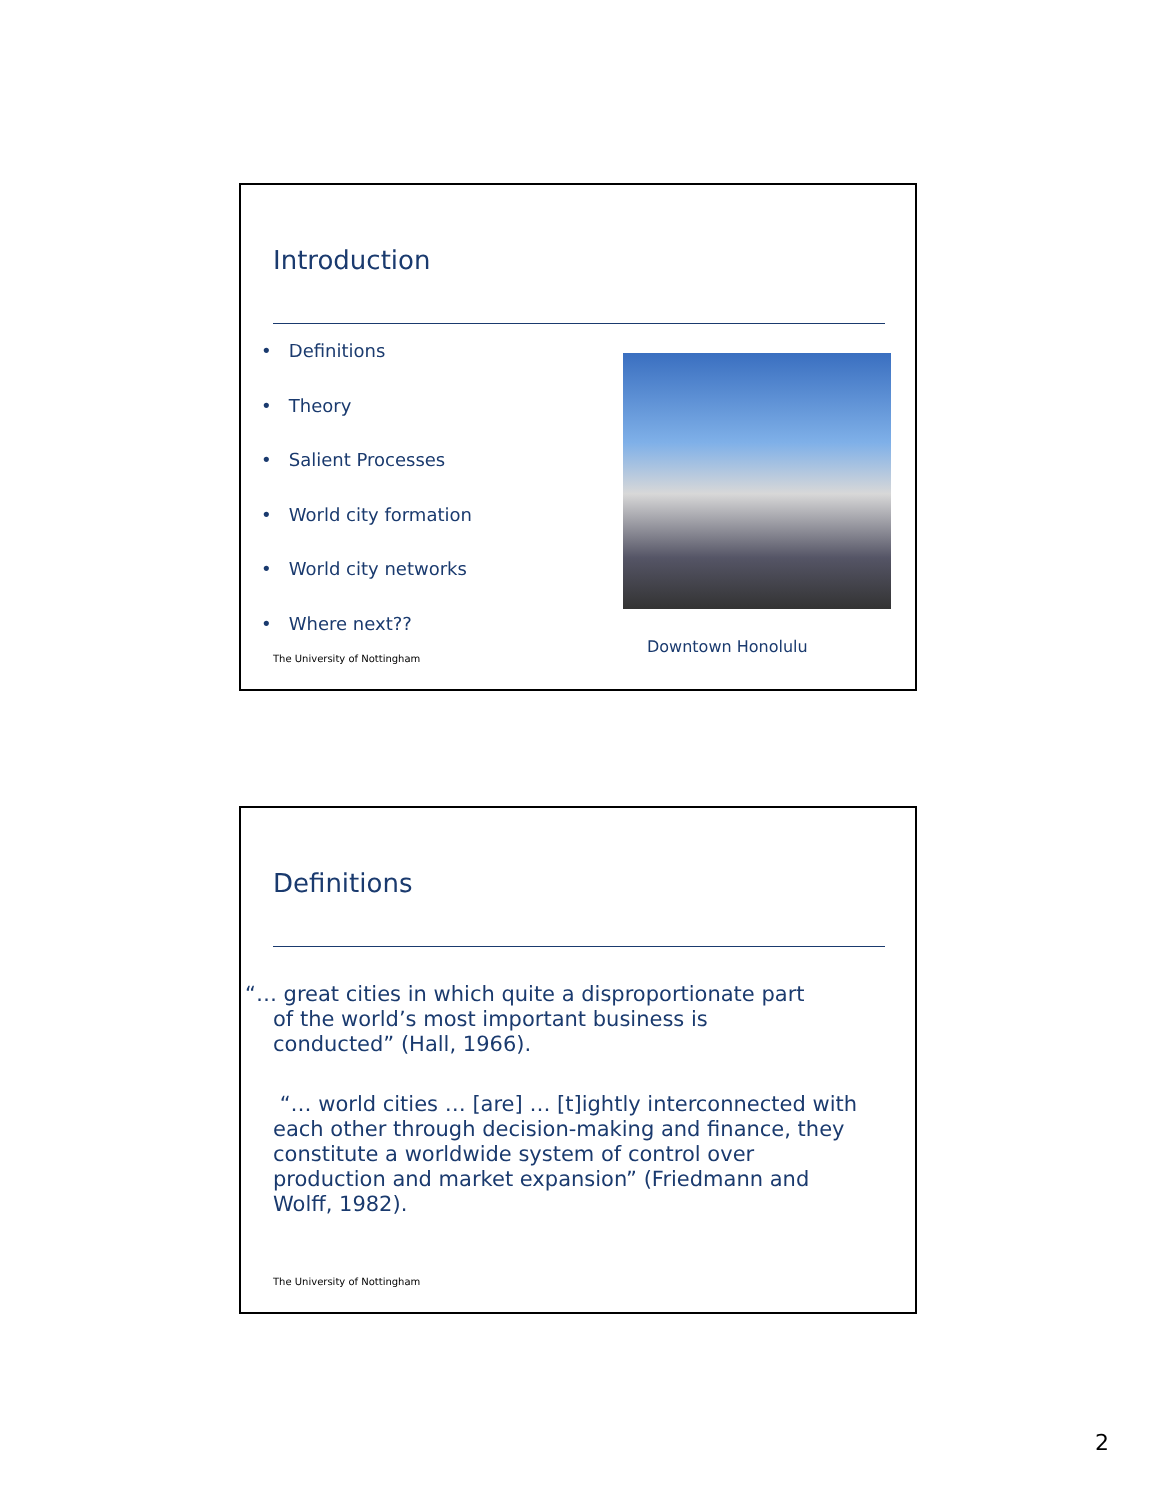Introduction
• Definitions
• Theory
• Salient Processes
• World city formation
• World city networks
• Where next??
Downtown Honolulu
The University of Nottingham
Definitions
“… great cities in which quite a disproportionate part
of the world’s most important business is
conducted” (Hall, 1966).
“… world cities … [are] … [t]ightly interconnected with each other through decision-making and finance, they constitute a worldwide system of control over production and market expansion” (Friedmann and Wolff, 1982).
The University of Nottingham
2